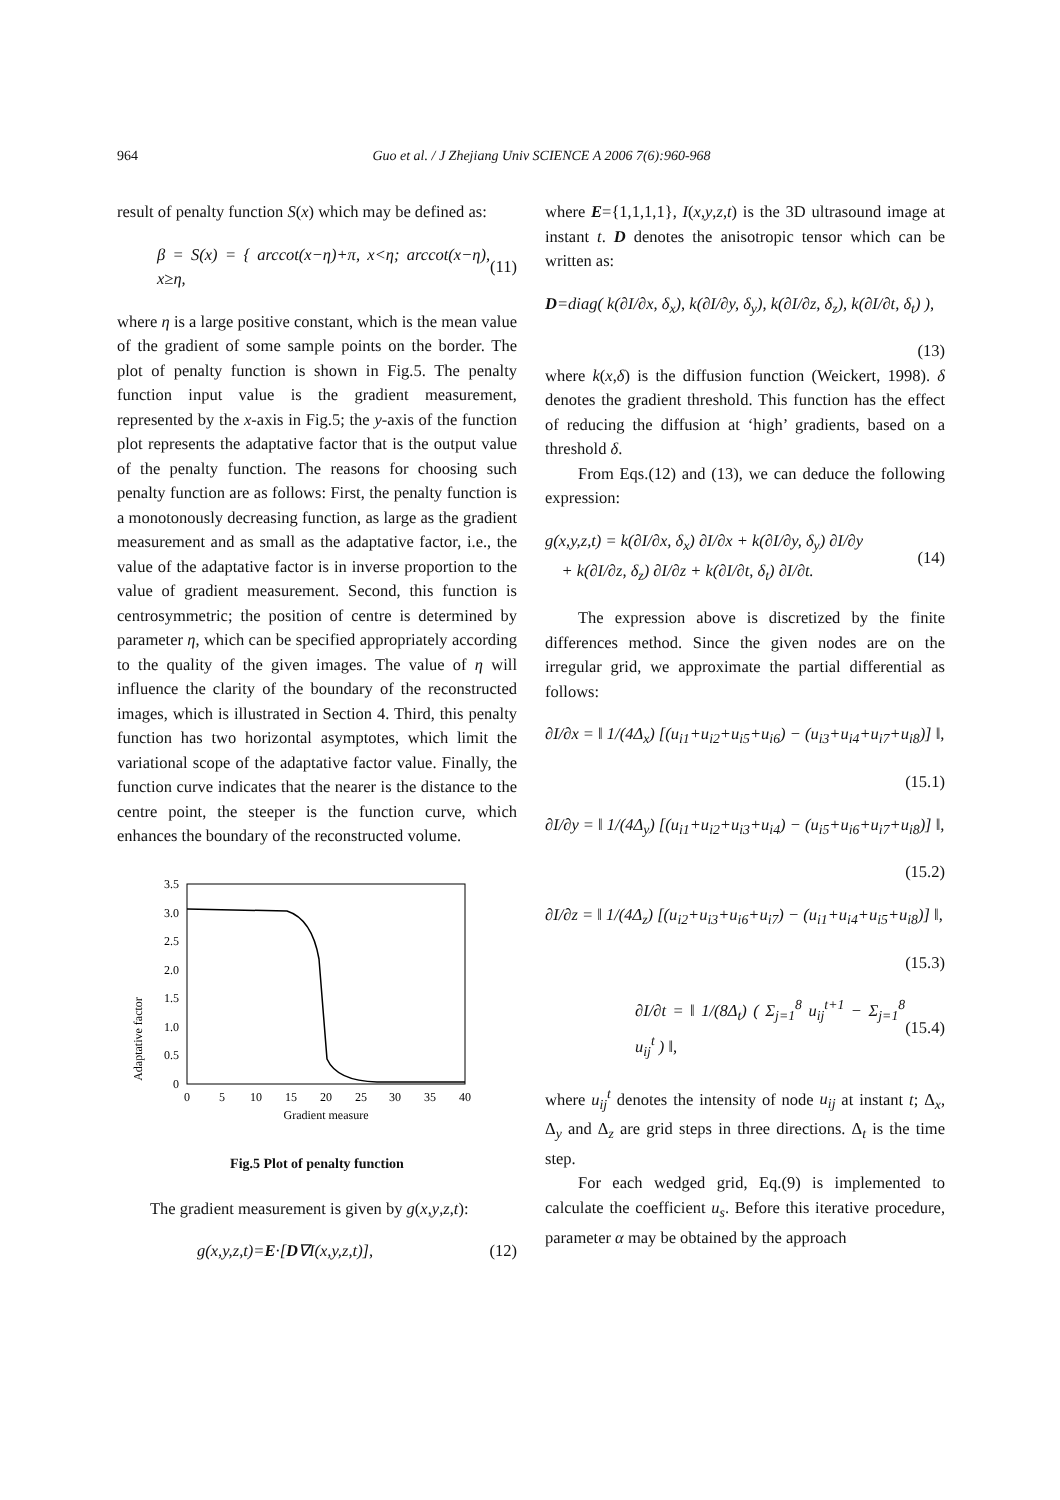964 Guo et al. / J Zhejiang Univ SCIENCE A 2006 7(6):960-968
result of penalty function S(x) which may be defined as:
β = S(x) = { arccot(x−η)+π, x<η; arccot(x−η), x≥η, (11)
where η is a large positive constant, which is the mean value of the gradient of some sample points on the border. The plot of penalty function is shown in Fig.5. The penalty function input value is the gradient measurement, represented by the x-axis in Fig.5; the y-axis of the function plot represents the adaptative factor that is the output value of the penalty function. The reasons for choosing such penalty function are as follows: First, the penalty function is a monotonously decreasing function, as large as the gradient measurement and as small as the adaptative factor, i.e., the value of the adaptative factor is in inverse proportion to the value of gradient measurement. Second, this function is centrosymmetric; the position of centre is determined by parameter η, which can be specified appropriately according to the quality of the given images. The value of η will influence the clarity of the boundary of the reconstructed images, which is illustrated in Section 4. Third, this penalty function has two horizontal asymptotes, which limit the variational scope of the adaptative factor value. Finally, the function curve indicates that the nearer is the distance to the centre point, the steeper is the function curve, which enhances the boundary of the reconstructed volume.
Adaptative factor
0
0.5
1.0
1.5
2.0
2.5
3.0
3.5
0
5
10
15
20
25
30
35
40
Gradient measure
Fig.5 Plot of penalty function
The gradient measurement is given by g(x,y,z,t):
g(x,y,z,t)=E·[D∇I(x,y,z,t)], (12)
where E={1,1,1,1}, I(x,y,z,t) is the 3D ultrasound image at instant t. D denotes the anisotropic tensor which can be written as:
D=diag( k(∂I/∂x, δ<sub>x</sub>), k(∂I/∂y, δ<sub>y</sub>), k(∂I/∂z, δ<sub>z</sub>), k(∂I/∂t, δ<sub>t</sub>) ),
(13)
where k(x,δ) is the diffusion function (Weickert, 1998). δ denotes the gradient threshold. This function has the effect of reducing the diffusion at ‘high’ gradients, based on a threshold δ.
From Eqs.(12) and (13), we can deduce the following expression:
g(x,y,z,t) = k(∂I/∂x, δ<sub>x</sub>) ∂I/∂x + k(∂I/∂y, δ<sub>y</sub>) ∂I/∂y
+ k(∂I/∂z, δ<sub>z</sub>) ∂I/∂z + k(∂I/∂t, δ<sub>t</sub>) ∂I/∂t. (14)
The expression above is discretized by the finite differences method. Since the given nodes are on the irregular grid, we approximate the partial differential as follows:
∂I/∂x = ‖ 1/(4Δ<sub>x</sub>) [(u<sub>i1</sub>+u<sub>i2</sub>+u<sub>i5</sub>+u<sub>i6</sub>) − (u<sub>i3</sub>+u<sub>i4</sub>+u<sub>i7</sub>+u<sub>i8</sub>)] ‖,
(15.1)
∂I/∂y = ‖ 1/(4Δ<sub>y</sub>) [(u<sub>i1</sub>+u<sub>i2</sub>+u<sub>i3</sub>+u<sub>i4</sub>) − (u<sub>i5</sub>+u<sub>i6</sub>+u<sub>i7</sub>+u<sub>i8</sub>)] ‖,
(15.2)
∂I/∂z = ‖ 1/(4Δ<sub>z</sub>) [(u<sub>i2</sub>+u<sub>i3</sub>+u<sub>i6</sub>+u<sub>i7</sub>) − (u<sub>i1</sub>+u<sub>i4</sub>+u<sub>i5</sub>+u<sub>i8</sub>)] ‖,
(15.3)
∂I/∂t = ‖ 1/(8Δ<sub>t</sub>) ( Σ<sub>j=1</sub><sup>8</sup> u<sub>ij</sub><sup>t+1</sup> − Σ<sub>j=1</sub><sup>8</sup> u<sub>ij</sub><sup>t</sup> ) ‖, (15.4)
where u<sub>ij</sub><sup>t</sup> denotes the intensity of node u<sub>ij</sub> at instant t; Δ<sub>x</sub>, Δ<sub>y</sub> and Δ<sub>z</sub> are grid steps in three directions. Δ<sub>t</sub> is the time step.
For each wedged grid, Eq.(9) is implemented to calculate the coefficient u<sub>s</sub>. Before this iterative procedure, parameter α may be obtained by the approach